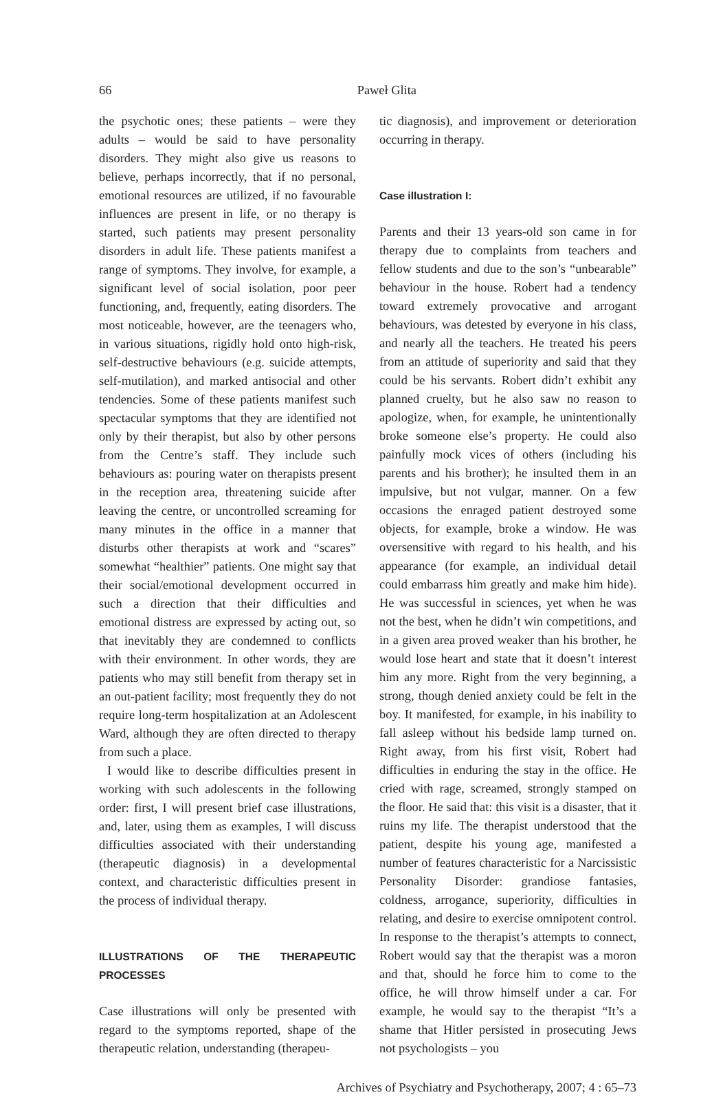66 Paweł Glita
the psychotic ones; these patients – were they adults – would be said to have personality disorders. They might also give us reasons to believe, perhaps incorrectly, that if no personal, emotional resources are utilized, if no favourable influences are present in life, or no therapy is started, such patients may present personality disorders in adult life. These patients manifest a range of symptoms. They involve, for example, a significant level of social isolation, poor peer functioning, and, frequently, eating disorders. The most noticeable, however, are the teenagers who, in various situations, rigidly hold onto high-risk, self-destructive behaviours (e.g. suicide attempts, self-mutilation), and marked antisocial and other tendencies. Some of these patients manifest such spectacular symptoms that they are identified not only by their therapist, but also by other persons from the Centre’s staff. They include such behaviours as: pouring water on therapists present in the reception area, threatening suicide after leaving the centre, or uncontrolled screaming for many minutes in the office in a manner that disturbs other therapists at work and “scares” somewhat “healthier” patients. One might say that their social/emotional development occurred in such a direction that their difficulties and emotional distress are expressed by acting out, so that inevitably they are condemned to conflicts with their environment. In other words, they are patients who may still benefit from therapy set in an out-patient facility; most frequently they do not require long-term hospitalization at an Adolescent Ward, although they are often directed to therapy from such a place.
I would like to describe difficulties present in working with such adolescents in the following order: first, I will present brief case illustrations, and, later, using them as examples, I will discuss difficulties associated with their understanding (therapeutic diagnosis) in a developmental context, and characteristic difficulties present in the process of individual therapy.
ILLUSTRATIONS OF THE THERAPEUTIC PROCESSES
Case illustrations will only be presented with regard to the symptoms reported, shape of the therapeutic relation, understanding (therapeu-
tic diagnosis), and improvement or deterioration occurring in therapy.
Case illustration I:
Parents and their 13 years-old son came in for therapy due to complaints from teachers and fellow students and due to the son’s “unbearable” behaviour in the house. Robert had a tendency toward extremely provocative and arrogant behaviours, was detested by everyone in his class, and nearly all the teachers. He treated his peers from an attitude of superiority and said that they could be his servants. Robert didn’t exhibit any planned cruelty, but he also saw no reason to apologize, when, for example, he unintentionally broke someone else’s property. He could also painfully mock vices of others (including his parents and his brother); he insulted them in an impulsive, but not vulgar, manner. On a few occasions the enraged patient destroyed some objects, for example, broke a window. He was oversensitive with regard to his health, and his appearance (for example, an individual detail could embarrass him greatly and make him hide). He was successful in sciences, yet when he was not the best, when he didn’t win competitions, and in a given area proved weaker than his brother, he would lose heart and state that it doesn’t interest him any more. Right from the very beginning, a strong, though denied anxiety could be felt in the boy. It manifested, for example, in his inability to fall asleep without his bedside lamp turned on. Right away, from his first visit, Robert had difficulties in enduring the stay in the office. He cried with rage, screamed, strongly stamped on the floor. He said that: this visit is a disaster, that it ruins my life. The therapist understood that the patient, despite his young age, manifested a number of features characteristic for a Narcissistic Personality Disorder: grandiose fantasies, coldness, arrogance, superiority, difficulties in relating, and desire to exercise omnipotent control. In response to the therapist’s attempts to connect, Robert would say that the therapist was a moron and that, should he force him to come to the office, he will throw himself under a car. For example, he would say to the therapist “It’s a shame that Hitler persisted in prosecuting Jews not psychologists – you
Archives of Psychiatry and Psychotherapy, 2007; 4 : 65–73